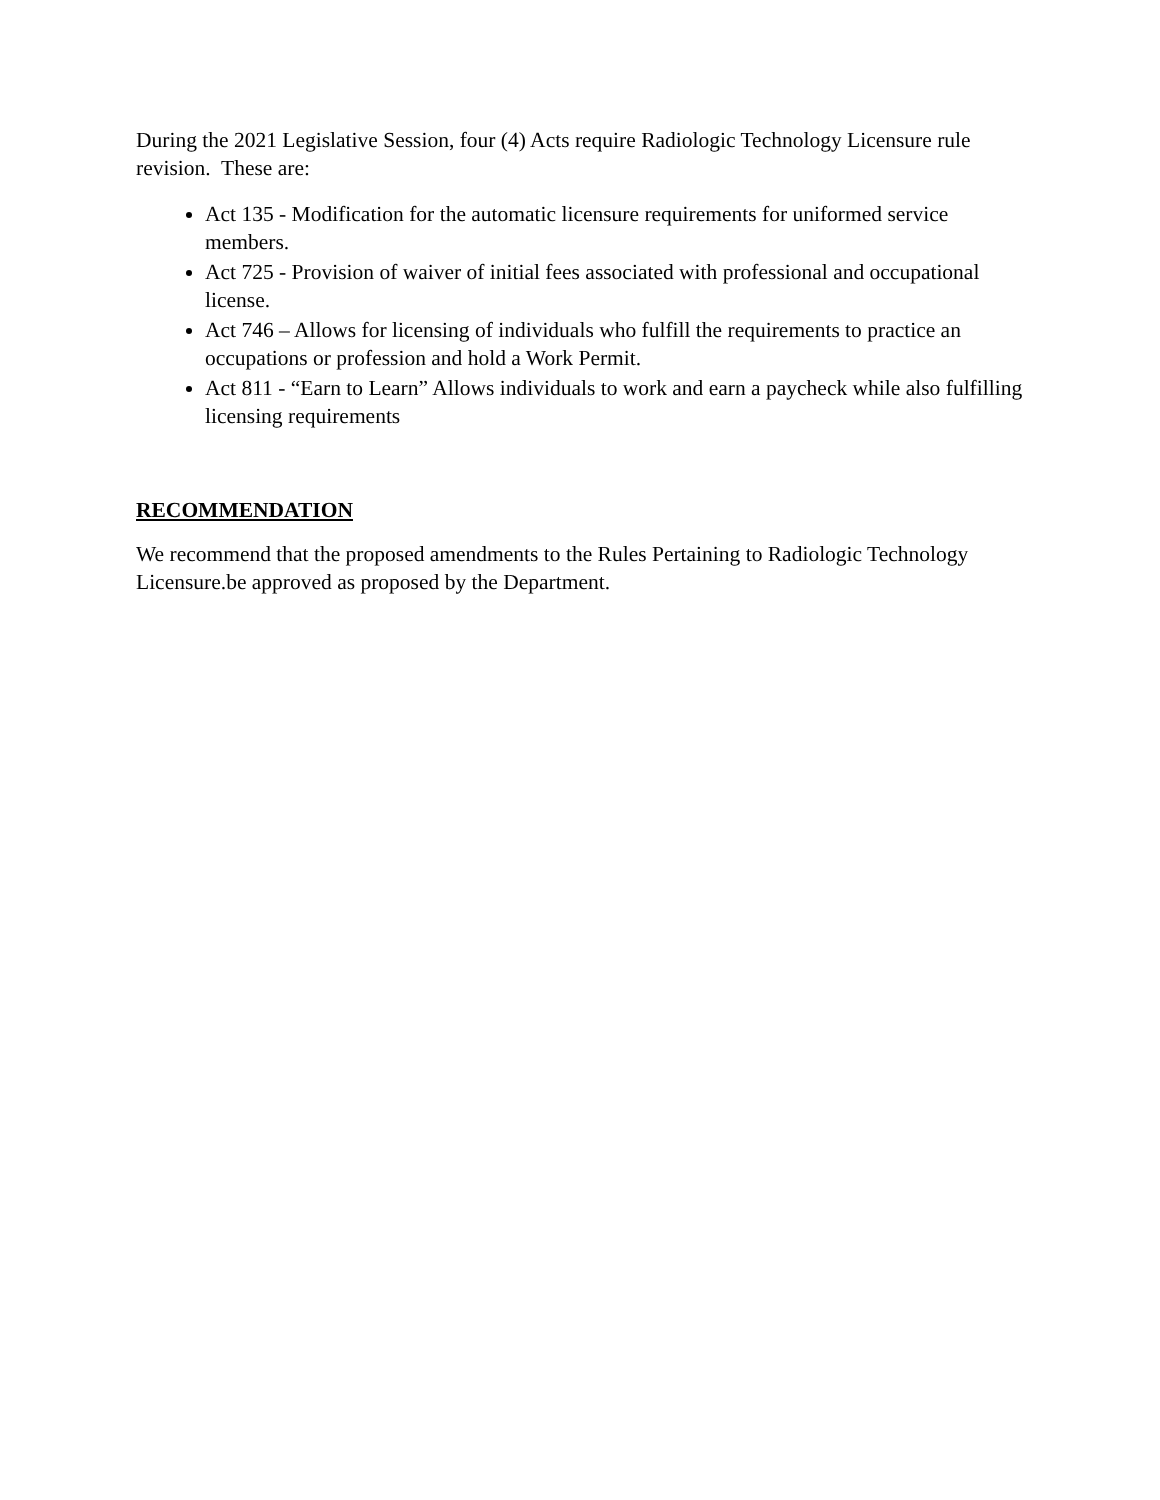During the 2021 Legislative Session, four (4) Acts require Radiologic Technology Licensure rule revision. These are:
Act 135 - Modification for the automatic licensure requirements for uniformed service members.
Act 725 - Provision of waiver of initial fees associated with professional and occupational license.
Act 746 – Allows for licensing of individuals who fulfill the requirements to practice an occupations or profession and hold a Work Permit.
Act 811 - “Earn to Learn” Allows individuals to work and earn a paycheck while also fulfilling licensing requirements
RECOMMENDATION
We recommend that the proposed amendments to the Rules Pertaining to Radiologic Technology Licensure.be approved as proposed by the Department.